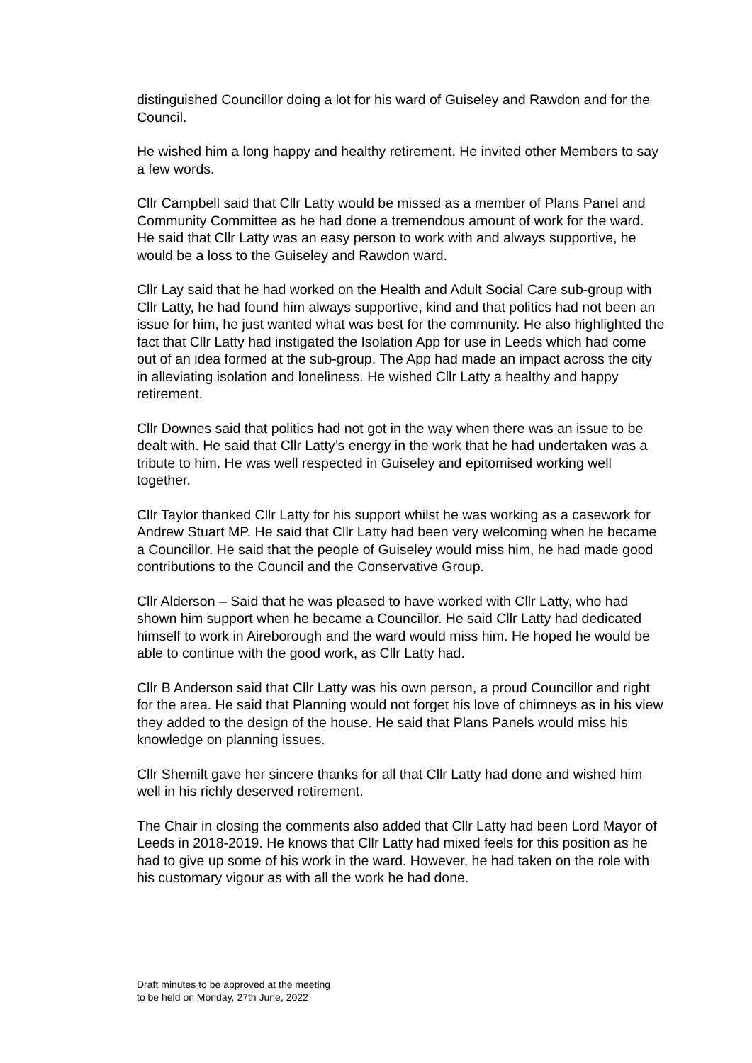distinguished Councillor doing a lot for his ward of Guiseley and Rawdon and for the Council.
He wished him a long happy and healthy retirement. He invited other Members to say a few words.
Cllr Campbell said that Cllr Latty would be missed as a member of Plans Panel and Community Committee as he had done a tremendous amount of work for the ward. He said that Cllr Latty was an easy person to work with and always supportive, he would be a loss to the Guiseley and Rawdon ward.
Cllr Lay said that he had worked on the Health and Adult Social Care sub-group with Cllr Latty, he had found him always supportive, kind and that politics had not been an issue for him, he just wanted what was best for the community. He also highlighted the fact that Cllr Latty had instigated the Isolation App for use in Leeds which had come out of an idea formed at the sub-group. The App had made an impact across the city in alleviating isolation and loneliness. He wished Cllr Latty a healthy and happy retirement.
Cllr Downes said that politics had not got in the way when there was an issue to be dealt with. He said that Cllr Latty’s energy in the work that he had undertaken was a tribute to him. He was well respected in Guiseley and epitomised working well together.
Cllr Taylor thanked Cllr Latty for his support whilst he was working as a casework for Andrew Stuart MP. He said that Cllr Latty had been very welcoming when he became a Councillor. He said that the people of Guiseley would miss him, he had made good contributions to the Council and the Conservative Group.
Cllr Alderson – Said that he was pleased to have worked with Cllr Latty, who had shown him support when he became a Councillor. He said Cllr Latty had dedicated himself to work in Aireborough and the ward would miss him. He hoped he would be able to continue with the good work, as Cllr Latty had.
Cllr B Anderson said that Cllr Latty was his own person, a proud Councillor and right for the area. He said that Planning would not forget his love of chimneys as in his view they added to the design of the house. He said that Plans Panels would miss his knowledge on planning issues.
Cllr Shemilt gave her sincere thanks for all that Cllr Latty had done and wished him well in his richly deserved retirement.
The Chair in closing the comments also added that Cllr Latty had been Lord Mayor of Leeds in 2018-2019. He knows that Cllr Latty had mixed feels for this position as he had to give up some of his work in the ward. However, he had taken on the role with his customary vigour as with all the work he had done.
Draft minutes to be approved at the meeting
to be held on Monday, 27th June, 2022